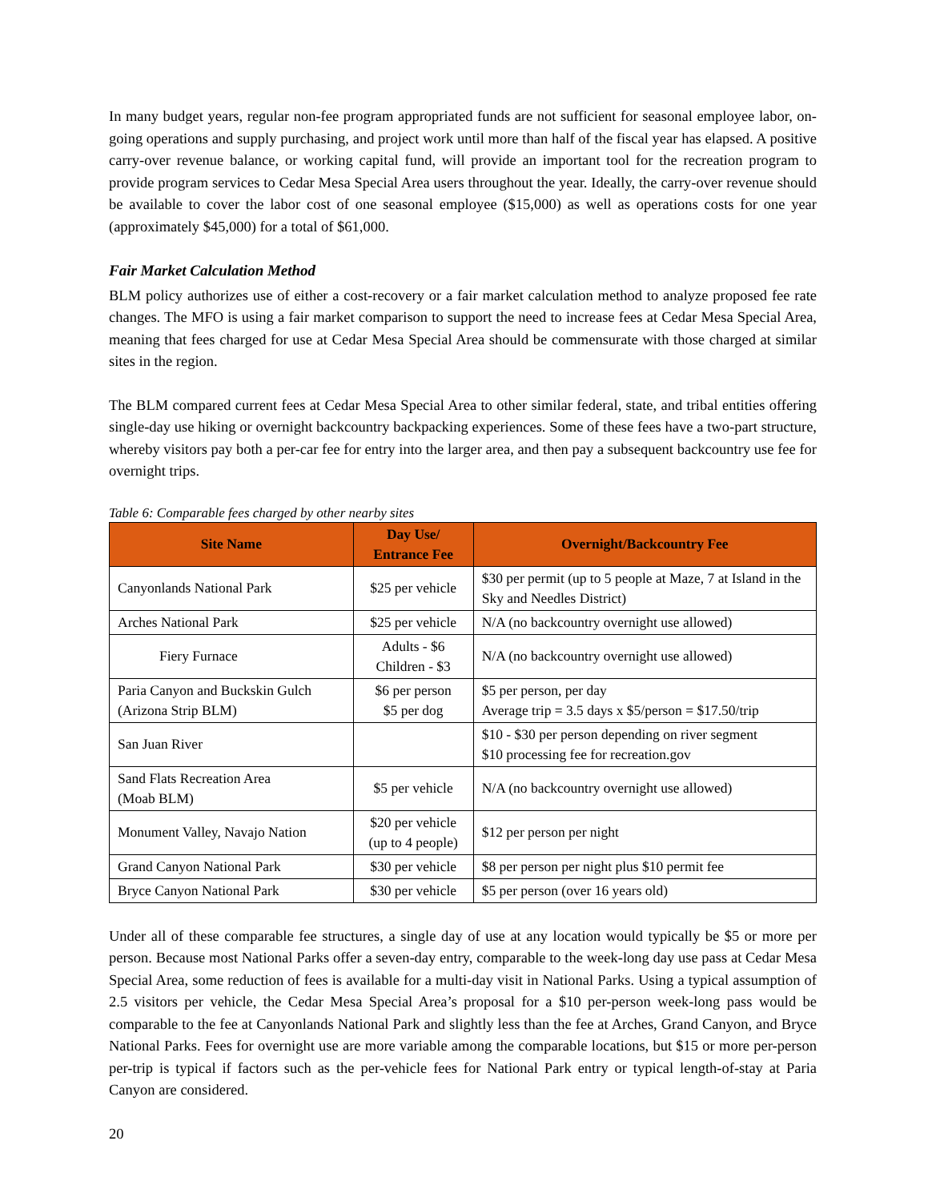In many budget years, regular non-fee program appropriated funds are not sufficient for seasonal employee labor, on-going operations and supply purchasing, and project work until more than half of the fiscal year has elapsed. A positive carry-over revenue balance, or working capital fund, will provide an important tool for the recreation program to provide program services to Cedar Mesa Special Area users throughout the year. Ideally, the carry-over revenue should be available to cover the labor cost of one seasonal employee ($15,000) as well as operations costs for one year (approximately $45,000) for a total of $61,000.
Fair Market Calculation Method
BLM policy authorizes use of either a cost-recovery or a fair market calculation method to analyze proposed fee rate changes. The MFO is using a fair market comparison to support the need to increase fees at Cedar Mesa Special Area, meaning that fees charged for use at Cedar Mesa Special Area should be commensurate with those charged at similar sites in the region.
The BLM compared current fees at Cedar Mesa Special Area to other similar federal, state, and tribal entities offering single-day use hiking or overnight backcountry backpacking experiences. Some of these fees have a two-part structure, whereby visitors pay both a per-car fee for entry into the larger area, and then pay a subsequent backcountry use fee for overnight trips.
Table 6: Comparable fees charged by other nearby sites
| Site Name | Day Use/ Entrance Fee | Overnight/Backcountry Fee |
| --- | --- | --- |
| Canyonlands National Park | $25 per vehicle | $30 per permit (up to 5 people at Maze, 7 at Island in the Sky and Needles District) |
| Arches National Park | $25 per vehicle | N/A (no backcountry overnight use allowed) |
| Fiery Furnace | Adults - $6 Children - $3 | N/A (no backcountry overnight use allowed) |
| Paria Canyon and Buckskin Gulch (Arizona Strip BLM) | $6 per person $5 per dog | $5 per person, per day Average trip = 3.5 days x $5/person = $17.50/trip |
| San Juan River | | $10 - $30 per person depending on river segment $10 processing fee for recreation.gov |
| Sand Flats Recreation Area (Moab BLM) | $5 per vehicle | N/A (no backcountry overnight use allowed) |
| Monument Valley, Navajo Nation | $20 per vehicle (up to 4 people) | $12 per person per night |
| Grand Canyon National Park | $30 per vehicle | $8 per person per night plus $10 permit fee |
| Bryce Canyon National Park | $30 per vehicle | $5 per person (over 16 years old) |
Under all of these comparable fee structures, a single day of use at any location would typically be $5 or more per person. Because most National Parks offer a seven-day entry, comparable to the week-long day use pass at Cedar Mesa Special Area, some reduction of fees is available for a multi-day visit in National Parks. Using a typical assumption of 2.5 visitors per vehicle, the Cedar Mesa Special Area’s proposal for a $10 per-person week-long pass would be comparable to the fee at Canyonlands National Park and slightly less than the fee at Arches, Grand Canyon, and Bryce National Parks. Fees for overnight use are more variable among the comparable locations, but $15 or more per-person per-trip is typical if factors such as the per-vehicle fees for National Park entry or typical length-of-stay at Paria Canyon are considered.
20